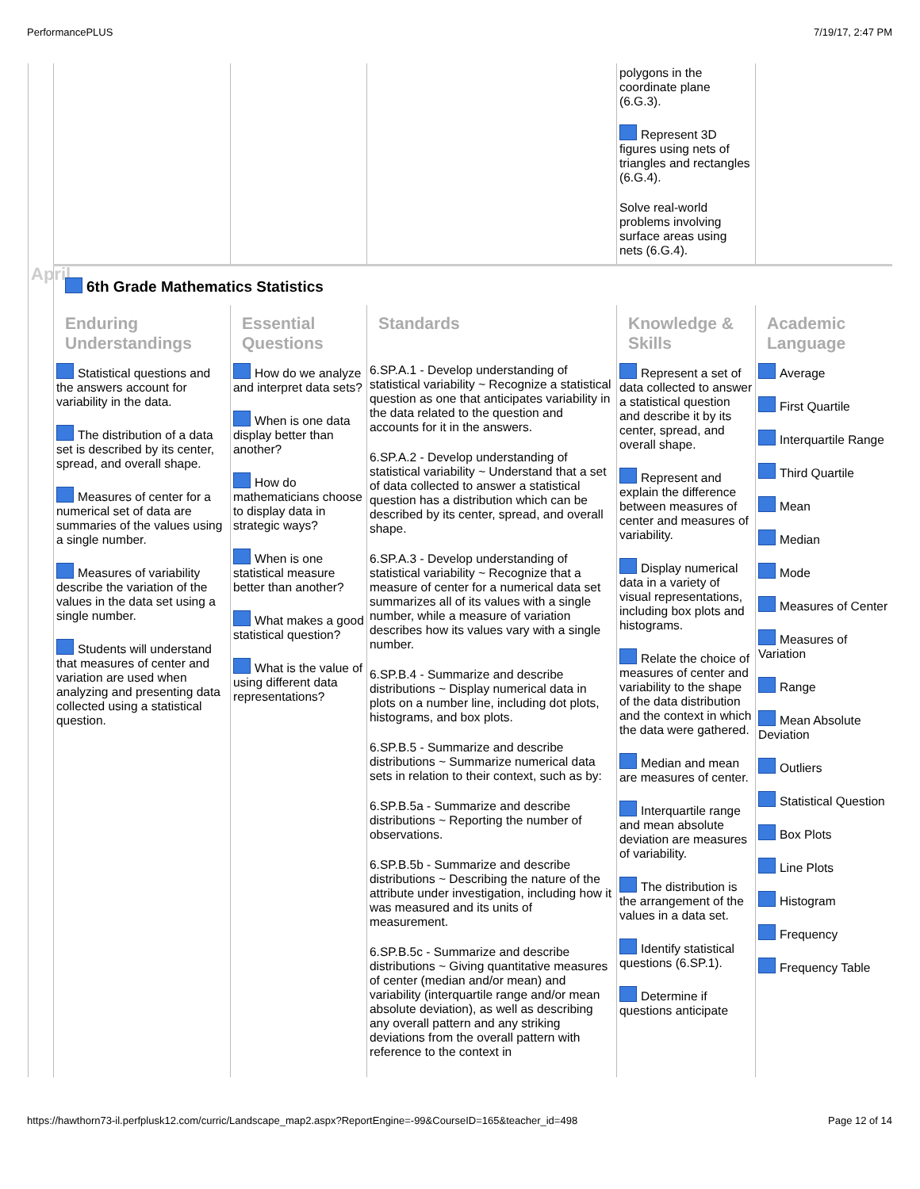PerformancePLUS 7/19/17, 2:47 PM
| | | | | polygons in the coordinate plane (6.G.3). Represent 3D figures using nets of triangles and rectangles (6.G.4). Solve real-world problems involving surface areas using nets (6.G.4). | |
| April | 6th Grade Mathematics Statistics | | | | |
| | Enduring Understandings | Essential Questions | Standards | Knowledge & Skills | Academic Language |
| | Statistical questions and the answers account for variability in the data. The distribution of a data set is described by its center, spread, and overall shape. Measures of center for a numerical set of data are summaries of the values using a single number. Measures of variability describe the variation of the values in the data set using a single number. Students will understand that measures of center and variation are used when analyzing and presenting data collected using a statistical question. | How do we analyze and interpret data sets? When is one data display better than another? How do mathematicians choose to display data in strategic ways? When is one statistical measure better than another? What makes a good statistical question? What is the value of using different data representations? | 6.SP.A.1 - Develop understanding of statistical variability ~ Recognize a statistical question as one that anticipates variability in the data related to the question and accounts for it in the answers. 6.SP.A.2 - Develop understanding of statistical variability ~ Understand that a set of data collected to answer a statistical question has a distribution which can be described by its center, spread, and overall shape. 6.SP.A.3 - Develop understanding of statistical variability ~ Recognize that a measure of center for a numerical data set summarizes all of its values with a single number, while a measure of variation describes how its values vary with a single number. 6.SP.B.4 - Summarize and describe distributions ~ Display numerical data in plots on a number line, including dot plots, histograms, and box plots. 6.SP.B.5 - Summarize and describe distributions ~ Summarize numerical data sets in relation to their context, such as by: 6.SP.B.5a - Summarize and describe distributions ~ Reporting the number of observations. 6.SP.B.5b - Summarize and describe distributions ~ Describing the nature of the attribute under investigation, including how it was measured and its units of measurement. 6.SP.B.5c - Summarize and describe distributions ~ Giving quantitative measures of center (median and/or mean) and variability (interquartile range and/or mean absolute deviation), as well as describing any overall pattern and any striking deviations from the overall pattern with reference to the context in | Represent a set of data collected to answer a statistical question and describe it by its center, spread, and overall shape. Represent and explain the difference between measures of center and measures of variability. Display numerical data in a variety of visual representations, including box plots and histograms. Relate the choice of measures of center and variability to the shape of the data distribution and the context in which the data were gathered. Median and mean are measures of center. Interquartile range and mean absolute deviation are measures of variability. The distribution is the arrangement of the values in a data set. Identify statistical questions (6.SP.1). Determine if questions anticipate | Average First Quartile Interquartile Range Third Quartile Mean Median Mode Measures of Center Measures of Variation Range Mean Absolute Deviation Outliers Statistical Question Box Plots Line Plots Histogram Frequency Frequency Table |
https://hawthorn73-il.perfplusk12.com/curric/Landscape_map2.aspx?ReportEngine=-99&CourseID=165&teacher_id=498 Page 12 of 14